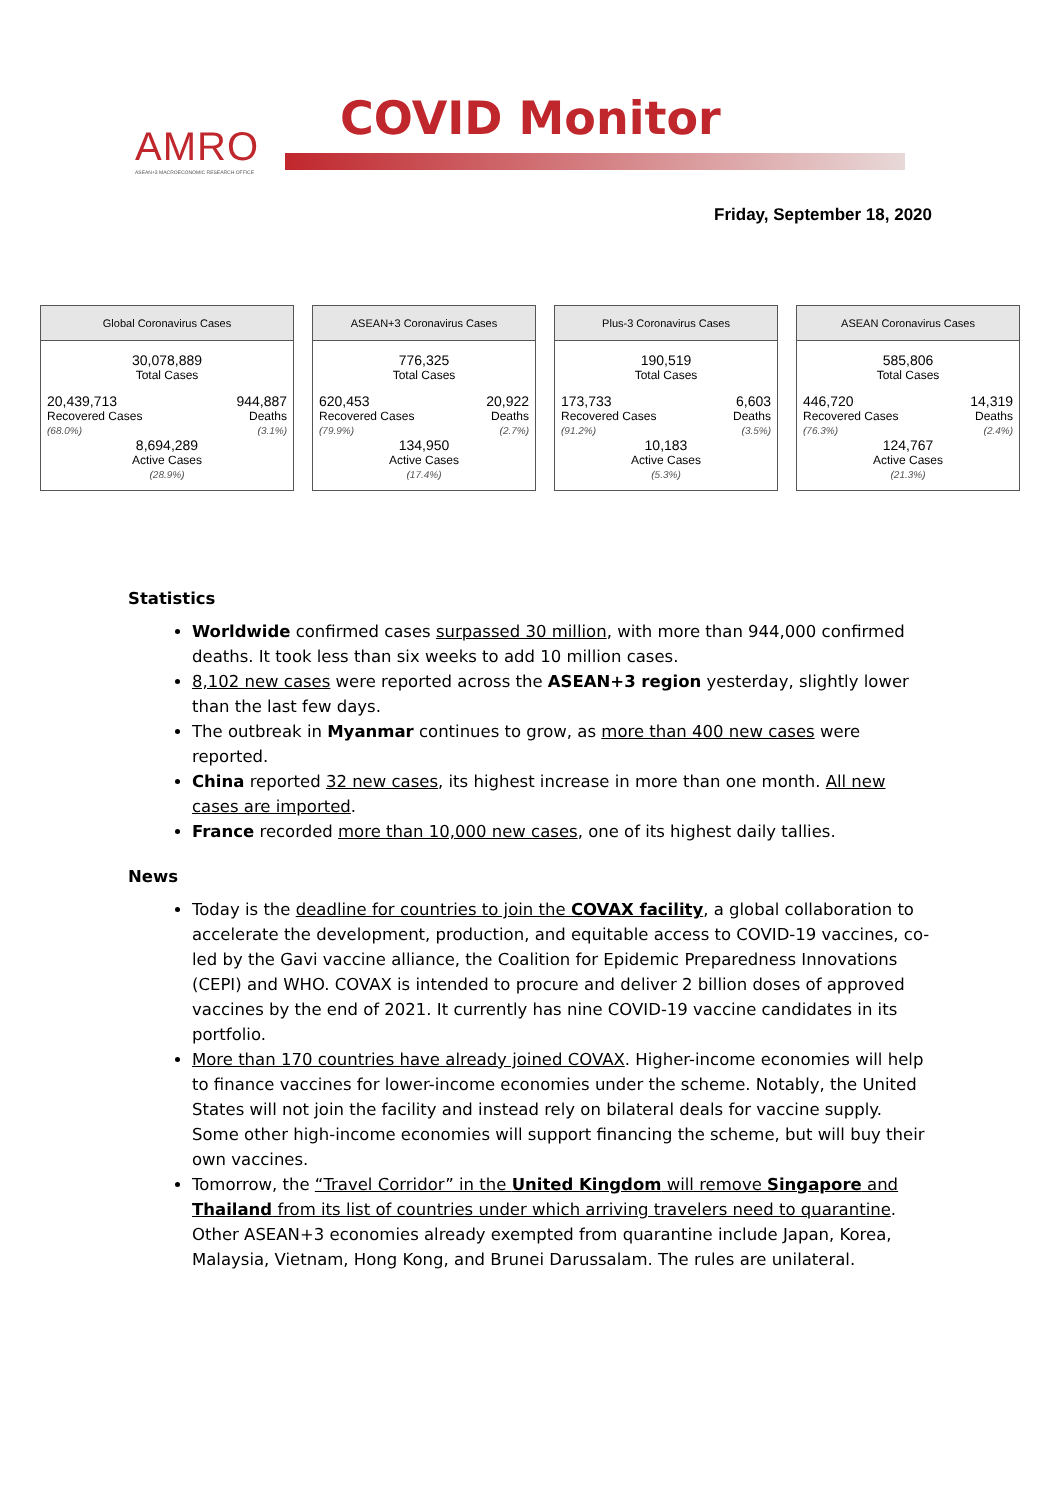AMRO
ASEAN+3 MACROECONOMIC RESEARCH OFFICE
COVID Monitor
Friday, September 18, 2020
| Global Coronavirus Cases | |
| --- | --- |
| 30,078,889 Total Cases | |
| 20,439,713 Recovered Cases (68.0%) | 944,887 Deaths (3.1%) |
| 8,694,289 Active Cases (28.9%) | |
| ASEAN+3 Coronavirus Cases | |
| --- | --- |
| 776,325 Total Cases | |
| 620,453 Recovered Cases (79.9%) | 20,922 Deaths (2.7%) |
| 134,950 Active Cases (17.4%) | |
| Plus-3 Coronavirus Cases | |
| --- | --- |
| 190,519 Total Cases | |
| 173,733 Recovered Cases (91.2%) | 6,603 Deaths (3.5%) |
| 10,183 Active Cases (5.3%) | |
| ASEAN Coronavirus Cases | |
| --- | --- |
| 585,806 Total Cases | |
| 446,720 Recovered Cases (76.3%) | 14,319 Deaths (2.4%) |
| 124,767 Active Cases (21.3%) | |
Statistics
Worldwide confirmed cases surpassed 30 million, with more than 944,000 confirmed deaths. It took less than six weeks to add 10 million cases.
8,102 new cases were reported across the ASEAN+3 region yesterday, slightly lower than the last few days.
The outbreak in Myanmar continues to grow, as more than 400 new cases were reported.
China reported 32 new cases, its highest increase in more than one month. All new cases are imported.
France recorded more than 10,000 new cases, one of its highest daily tallies.
News
Today is the deadline for countries to join the COVAX facility, a global collaboration to accelerate the development, production, and equitable access to COVID-19 vaccines, co-led by the Gavi vaccine alliance, the Coalition for Epidemic Preparedness Innovations (CEPI) and WHO. COVAX is intended to procure and deliver 2 billion doses of approved vaccines by the end of 2021. It currently has nine COVID-19 vaccine candidates in its portfolio.
More than 170 countries have already joined COVAX. Higher-income economies will help to finance vaccines for lower-income economies under the scheme. Notably, the United States will not join the facility and instead rely on bilateral deals for vaccine supply. Some other high-income economies will support financing the scheme, but will buy their own vaccines.
Tomorrow, the “Travel Corridor” in the United Kingdom will remove Singapore and Thailand from its list of countries under which arriving travelers need to quarantine. Other ASEAN+3 economies already exempted from quarantine include Japan, Korea, Malaysia, Vietnam, Hong Kong, and Brunei Darussalam. The rules are unilateral.